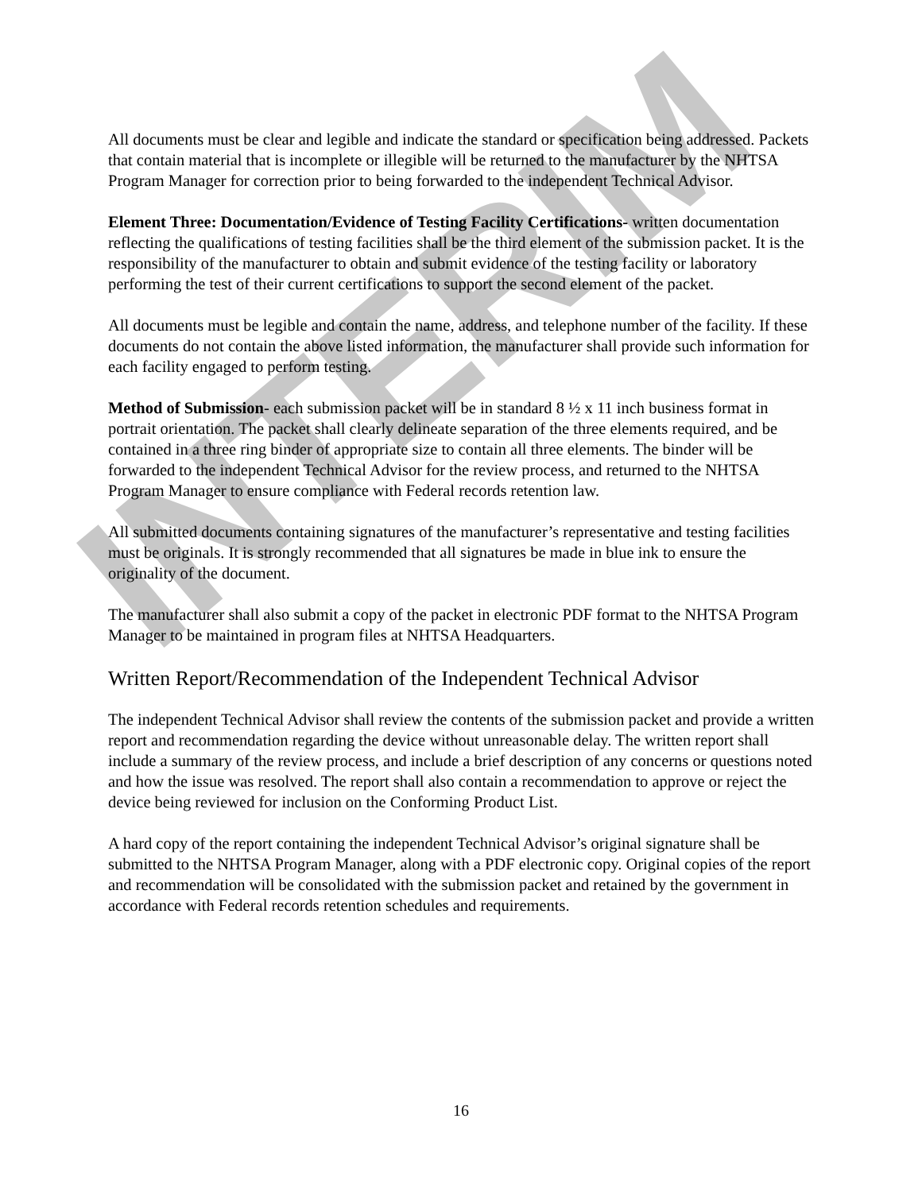All documents must be clear and legible and indicate the standard or specification being addressed. Packets that contain material that is incomplete or illegible will be returned to the manufacturer by the NHTSA Program Manager for correction prior to being forwarded to the independent Technical Advisor.
Element Three: Documentation/Evidence of Testing Facility Certifications- written documentation reflecting the qualifications of testing facilities shall be the third element of the submission packet. It is the responsibility of the manufacturer to obtain and submit evidence of the testing facility or laboratory performing the test of their current certifications to support the second element of the packet.
All documents must be legible and contain the name, address, and telephone number of the facility. If these documents do not contain the above listed information, the manufacturer shall provide such information for each facility engaged to perform testing.
Method of Submission- each submission packet will be in standard 8 ½ x 11 inch business format in portrait orientation. The packet shall clearly delineate separation of the three elements required, and be contained in a three ring binder of appropriate size to contain all three elements. The binder will be forwarded to the independent Technical Advisor for the review process, and returned to the NHTSA Program Manager to ensure compliance with Federal records retention law.
All submitted documents containing signatures of the manufacturer’s representative and testing facilities must be originals. It is strongly recommended that all signatures be made in blue ink to ensure the originality of the document.
The manufacturer shall also submit a copy of the packet in electronic PDF format to the NHTSA Program Manager to be maintained in program files at NHTSA Headquarters.
Written Report/Recommendation of the Independent Technical Advisor
The independent Technical Advisor shall review the contents of the submission packet and provide a written report and recommendation regarding the device without unreasonable delay. The written report shall include a summary of the review process, and include a brief description of any concerns or questions noted and how the issue was resolved. The report shall also contain a recommendation to approve or reject the device being reviewed for inclusion on the Conforming Product List.
A hard copy of the report containing the independent Technical Advisor’s original signature shall be submitted to the NHTSA Program Manager, along with a PDF electronic copy. Original copies of the report and recommendation will be consolidated with the submission packet and retained by the government in accordance with Federal records retention schedules and requirements.
INTERIM
16